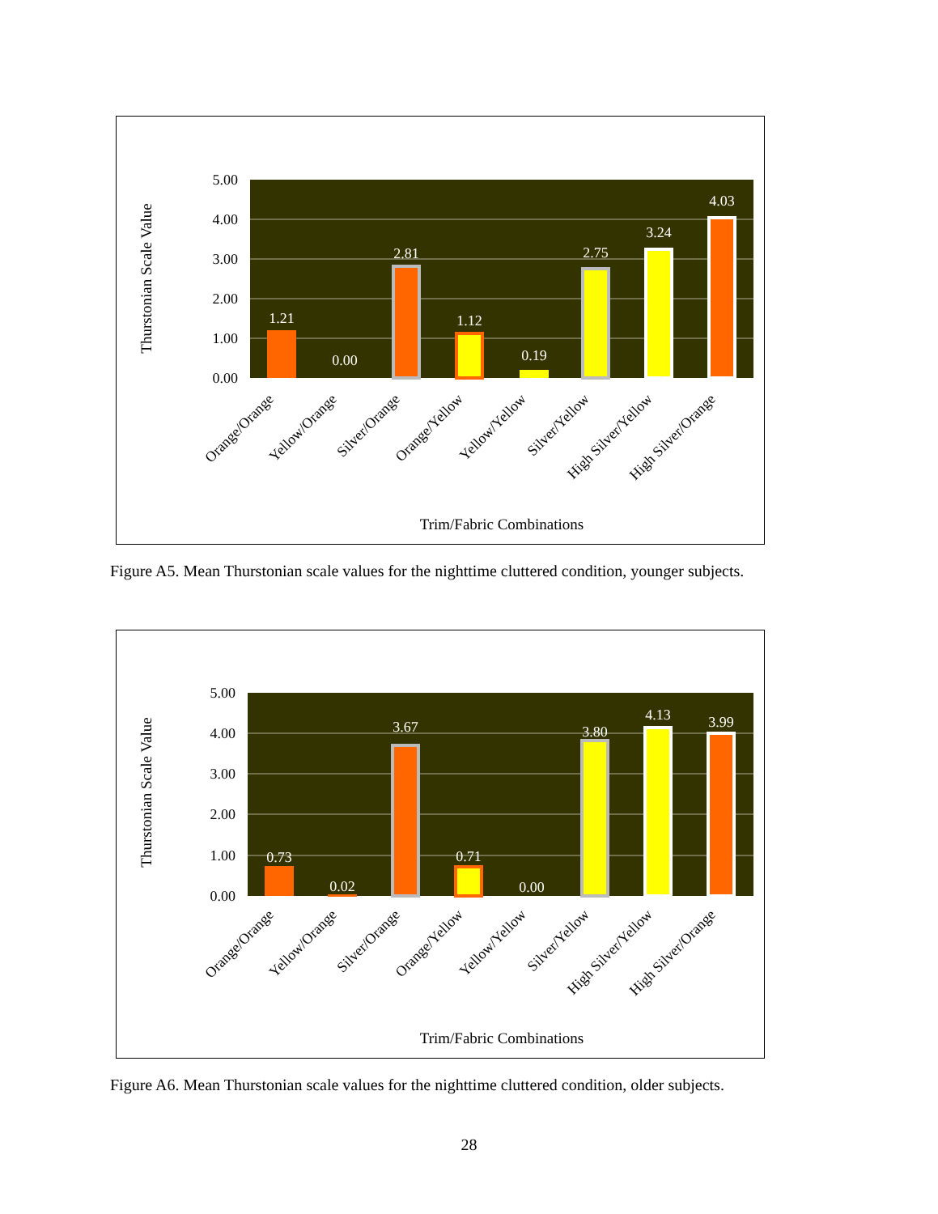Thurstonian Scale Value
5.00
4.00
3.00
2.00
1.00
0.00
1.21
0.00
2.81
1.12
0.19
2.75
3.24
4.03
Orange/Orange
Yellow/Orange
Silver/Orange
Orange/Yellow
Yellow/Yellow
Silver/Yellow
High Silver/Yellow
High Silver/Orange
Trim/Fabric Combinations
Figure A5. Mean Thurstonian scale values for the nighttime cluttered condition, younger subjects.
Thurstonian Scale Value
5.00
4.00
3.00
2.00
1.00
0.00
0.73
0.02
3.67
0.71
0.00
3.80
4.13
3.99
Orange/Orange
Yellow/Orange
Silver/Orange
Orange/Yellow
Yellow/Yellow
Silver/Yellow
High Silver/Yellow
High Silver/Orange
Trim/Fabric Combinations
Figure A6. Mean Thurstonian scale values for the nighttime cluttered condition, older subjects.
28